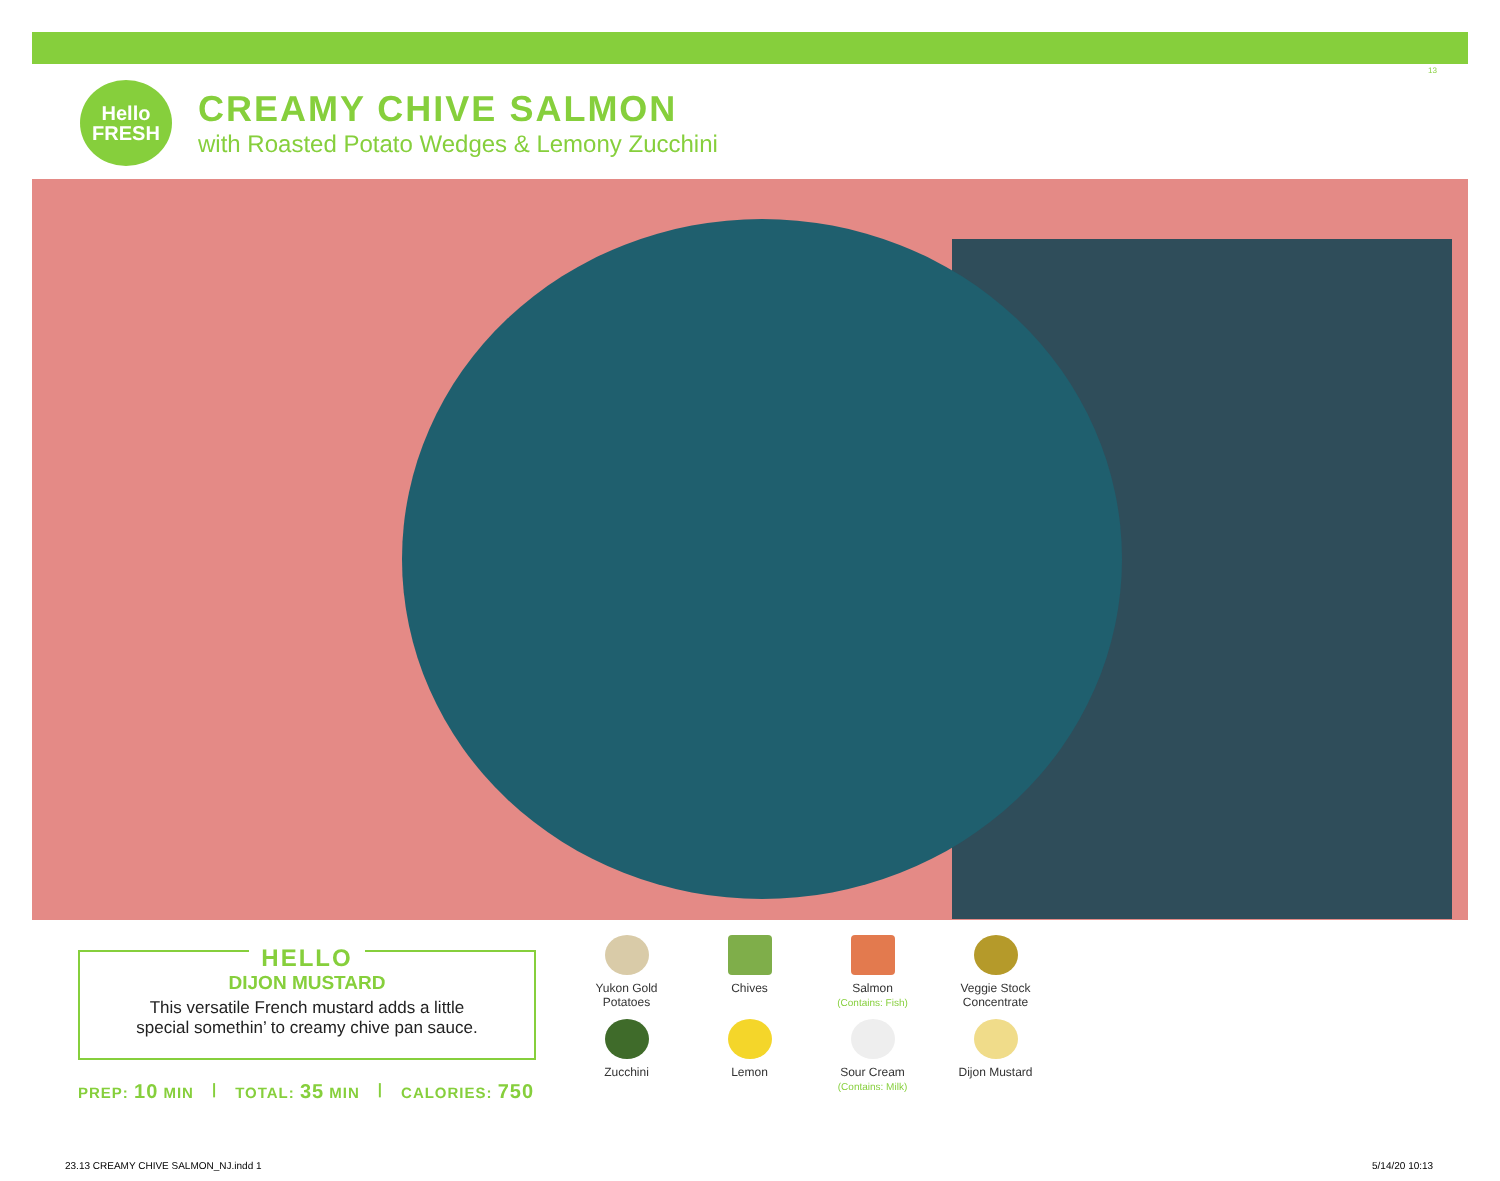13
Hello
FRESH
CREAMY CHIVE SALMON
with Roasted Potato Wedges & Lemony Zucchini
HELLO
DIJON MUSTARD
This versatile French mustard adds a little
special somethin’ to creamy chive pan sauce.
PREP: 10 MIN | TOTAL: 35 MIN | CALORIES: 750
Yukon Gold
Potatoes
Chives
Salmon
(Contains: Fish)
Veggie Stock
Concentrate
Zucchini
Lemon
Sour Cream
(Contains: Milk)
Dijon Mustard
23.13 CREAMY CHIVE SALMON_NJ.indd 1
5/14/20 10:13